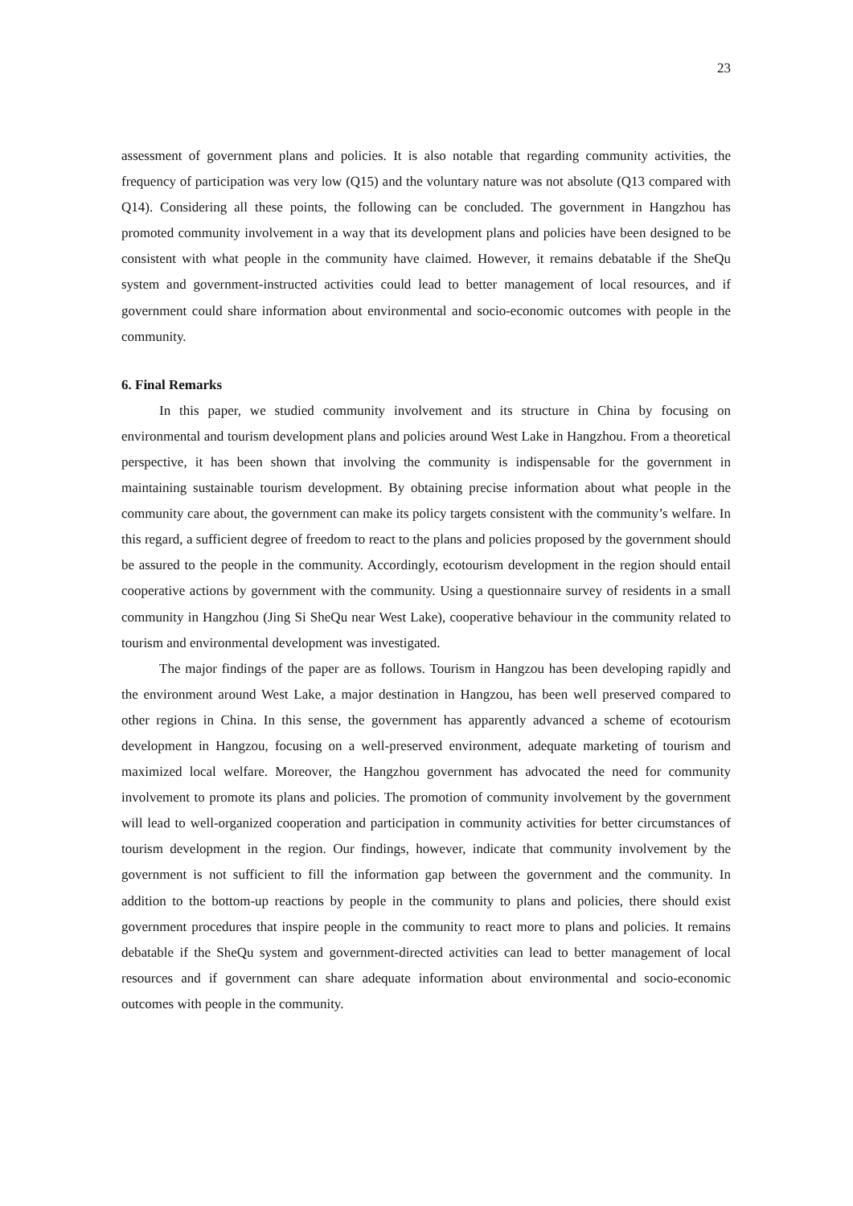23
assessment of government plans and policies. It is also notable that regarding community activities, the frequency of participation was very low (Q15) and the voluntary nature was not absolute (Q13 compared with Q14). Considering all these points, the following can be concluded. The government in Hangzhou has promoted community involvement in a way that its development plans and policies have been designed to be consistent with what people in the community have claimed. However, it remains debatable if the SheQu system and government-instructed activities could lead to better management of local resources, and if government could share information about environmental and socio-economic outcomes with people in the community.
6. Final Remarks
In this paper, we studied community involvement and its structure in China by focusing on environmental and tourism development plans and policies around West Lake in Hangzhou. From a theoretical perspective, it has been shown that involving the community is indispensable for the government in maintaining sustainable tourism development. By obtaining precise information about what people in the community care about, the government can make its policy targets consistent with the community’s welfare. In this regard, a sufficient degree of freedom to react to the plans and policies proposed by the government should be assured to the people in the community. Accordingly, ecotourism development in the region should entail cooperative actions by government with the community. Using a questionnaire survey of residents in a small community in Hangzhou (Jing Si SheQu near West Lake), cooperative behaviour in the community related to tourism and environmental development was investigated.
The major findings of the paper are as follows. Tourism in Hangzou has been developing rapidly and the environment around West Lake, a major destination in Hangzou, has been well preserved compared to other regions in China. In this sense, the government has apparently advanced a scheme of ecotourism development in Hangzou, focusing on a well-preserved environment, adequate marketing of tourism and maximized local welfare. Moreover, the Hangzhou government has advocated the need for community involvement to promote its plans and policies. The promotion of community involvement by the government will lead to well-organized cooperation and participation in community activities for better circumstances of tourism development in the region. Our findings, however, indicate that community involvement by the government is not sufficient to fill the information gap between the government and the community. In addition to the bottom-up reactions by people in the community to plans and policies, there should exist government procedures that inspire people in the community to react more to plans and policies. It remains debatable if the SheQu system and government-directed activities can lead to better management of local resources and if government can share adequate information about environmental and socio-economic outcomes with people in the community.